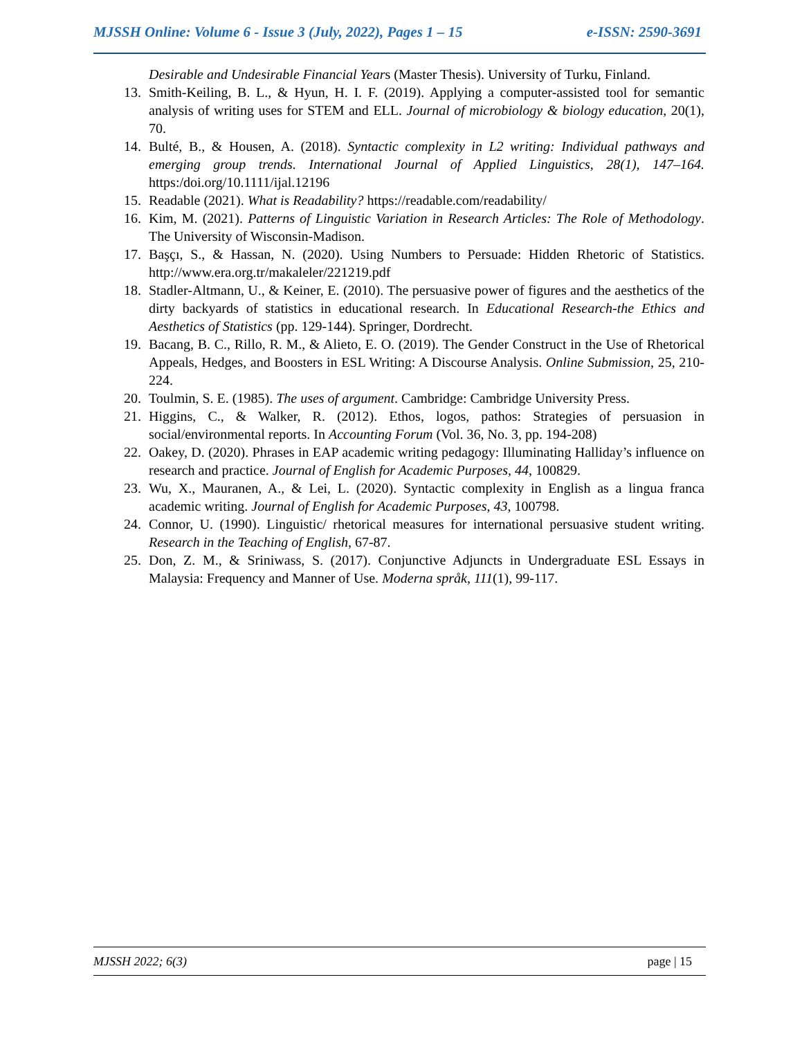MJSSH Online: Volume 6 - Issue 3 (July, 2022), Pages 1 – 15 e-ISSN: 2590-3691
Desirable and Undesirable Financial Years (Master Thesis). University of Turku, Finland.
13. Smith-Keiling, B. L., & Hyun, H. I. F. (2019). Applying a computer-assisted tool for semantic analysis of writing uses for STEM and ELL. Journal of microbiology & biology education, 20(1), 70.
14. Bulté, B., & Housen, A. (2018). Syntactic complexity in L2 writing: Individual pathways and emerging group trends. International Journal of Applied Linguistics, 28(1), 147–164. https:/doi.org/10.1111/ijal.12196
15. Readable (2021). What is Readability? https://readable.com/readability/
16. Kim, M. (2021). Patterns of Linguistic Variation in Research Articles: The Role of Methodology. The University of Wisconsin-Madison.
17. Başçı, S., & Hassan, N. (2020). Using Numbers to Persuade: Hidden Rhetoric of Statistics. http://www.era.org.tr/makaleler/221219.pdf
18. Stadler-Altmann, U., & Keiner, E. (2010). The persuasive power of figures and the aesthetics of the dirty backyards of statistics in educational research. In Educational Research-the Ethics and Aesthetics of Statistics (pp. 129-144). Springer, Dordrecht.
19. Bacang, B. C., Rillo, R. M., & Alieto, E. O. (2019). The Gender Construct in the Use of Rhetorical Appeals, Hedges, and Boosters in ESL Writing: A Discourse Analysis. Online Submission, 25, 210-224.
20. Toulmin, S. E. (1985). The uses of argument. Cambridge: Cambridge University Press.
21. Higgins, C., & Walker, R. (2012). Ethos, logos, pathos: Strategies of persuasion in social/environmental reports. In Accounting Forum (Vol. 36, No. 3, pp. 194-208)
22. Oakey, D. (2020). Phrases in EAP academic writing pedagogy: Illuminating Halliday’s influence on research and practice. Journal of English for Academic Purposes, 44, 100829.
23. Wu, X., Mauranen, A., & Lei, L. (2020). Syntactic complexity in English as a lingua franca academic writing. Journal of English for Academic Purposes, 43, 100798.
24. Connor, U. (1990). Linguistic/ rhetorical measures for international persuasive student writing. Research in the Teaching of English, 67-87.
25. Don, Z. M., & Sriniwass, S. (2017). Conjunctive Adjuncts in Undergraduate ESL Essays in Malaysia: Frequency and Manner of Use. Moderna språk, 111(1), 99-117.
MJSSH 2022; 6(3) page | 15